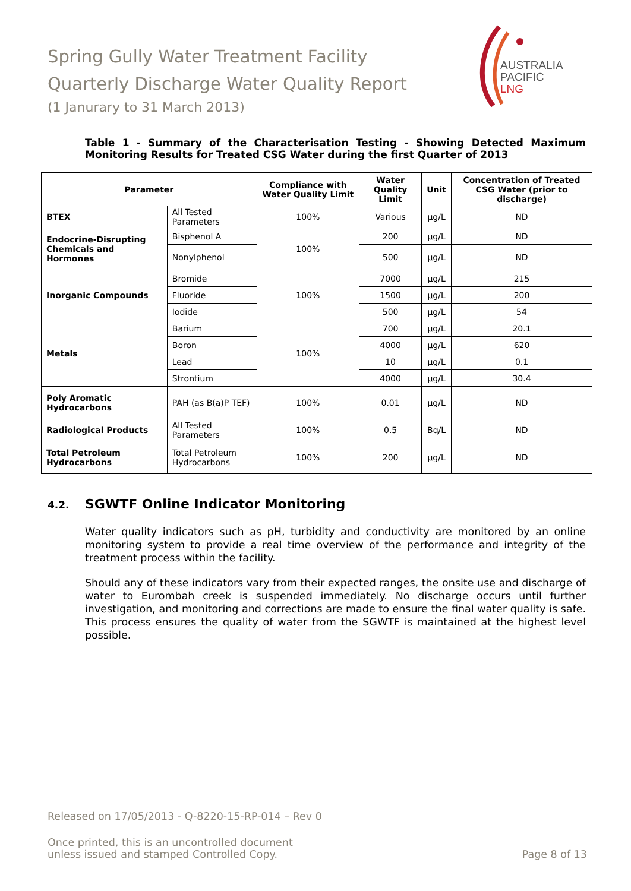Spring Gully Water Treatment Facility
Quarterly Discharge Water Quality Report
(1 Janurary to 31 March 2013)
AUSTRALIA
PACIFIC
LNG
Table 1 - Summary of the Characterisation Testing - Showing Detected Maximum Monitoring Results for Treated CSG Water during the first Quarter of 2013
| Parameter | | Compliance with Water Quality Limit | Water Quality Limit | Unit | Concentration of Treated CSG Water (prior to discharge) |
| --- | --- | --- | --- | --- | --- |
| BTEX | All Tested Parameters | 100% | Various | µg/L | ND |
| Endocrine-Disrupting Chemicals and Hormones | Bisphenol A | 100% | 200 | µg/L | ND |
| | Nonylphenol | | 500 | µg/L | ND |
| Inorganic Compounds | Bromide | 100% | 7000 | µg/L | 215 |
| | Fluoride | | 1500 | µg/L | 200 |
| | Iodide | | 500 | µg/L | 54 |
| Metals | Barium | 100% | 700 | µg/L | 20.1 |
| | Boron | | 4000 | µg/L | 620 |
| | Lead | | 10 | µg/L | 0.1 |
| | Strontium | | 4000 | µg/L | 30.4 |
| Poly Aromatic Hydrocarbons | PAH (as B(a)P TEF) | 100% | 0.01 | µg/L | ND |
| Radiological Products | All Tested Parameters | 100% | 0.5 | Bq/L | ND |
| Total Petroleum Hydrocarbons | Total Petroleum Hydrocarbons | 100% | 200 | µg/L | ND |
4.2. SGWTF Online Indicator Monitoring
Water quality indicators such as pH, turbidity and conductivity are monitored by an online monitoring system to provide a real time overview of the performance and integrity of the treatment process within the facility.
Should any of these indicators vary from their expected ranges, the onsite use and discharge of water to Eurombah creek is suspended immediately. No discharge occurs until further investigation, and monitoring and corrections are made to ensure the final water quality is safe. This process ensures the quality of water from the SGWTF is maintained at the highest level possible.
Released on 17/05/2013 - Q-8220-15-RP-014 – Rev 0
Once printed, this is an uncontrolled document
unless issued and stamped Controlled Copy.
Page 8 of 13